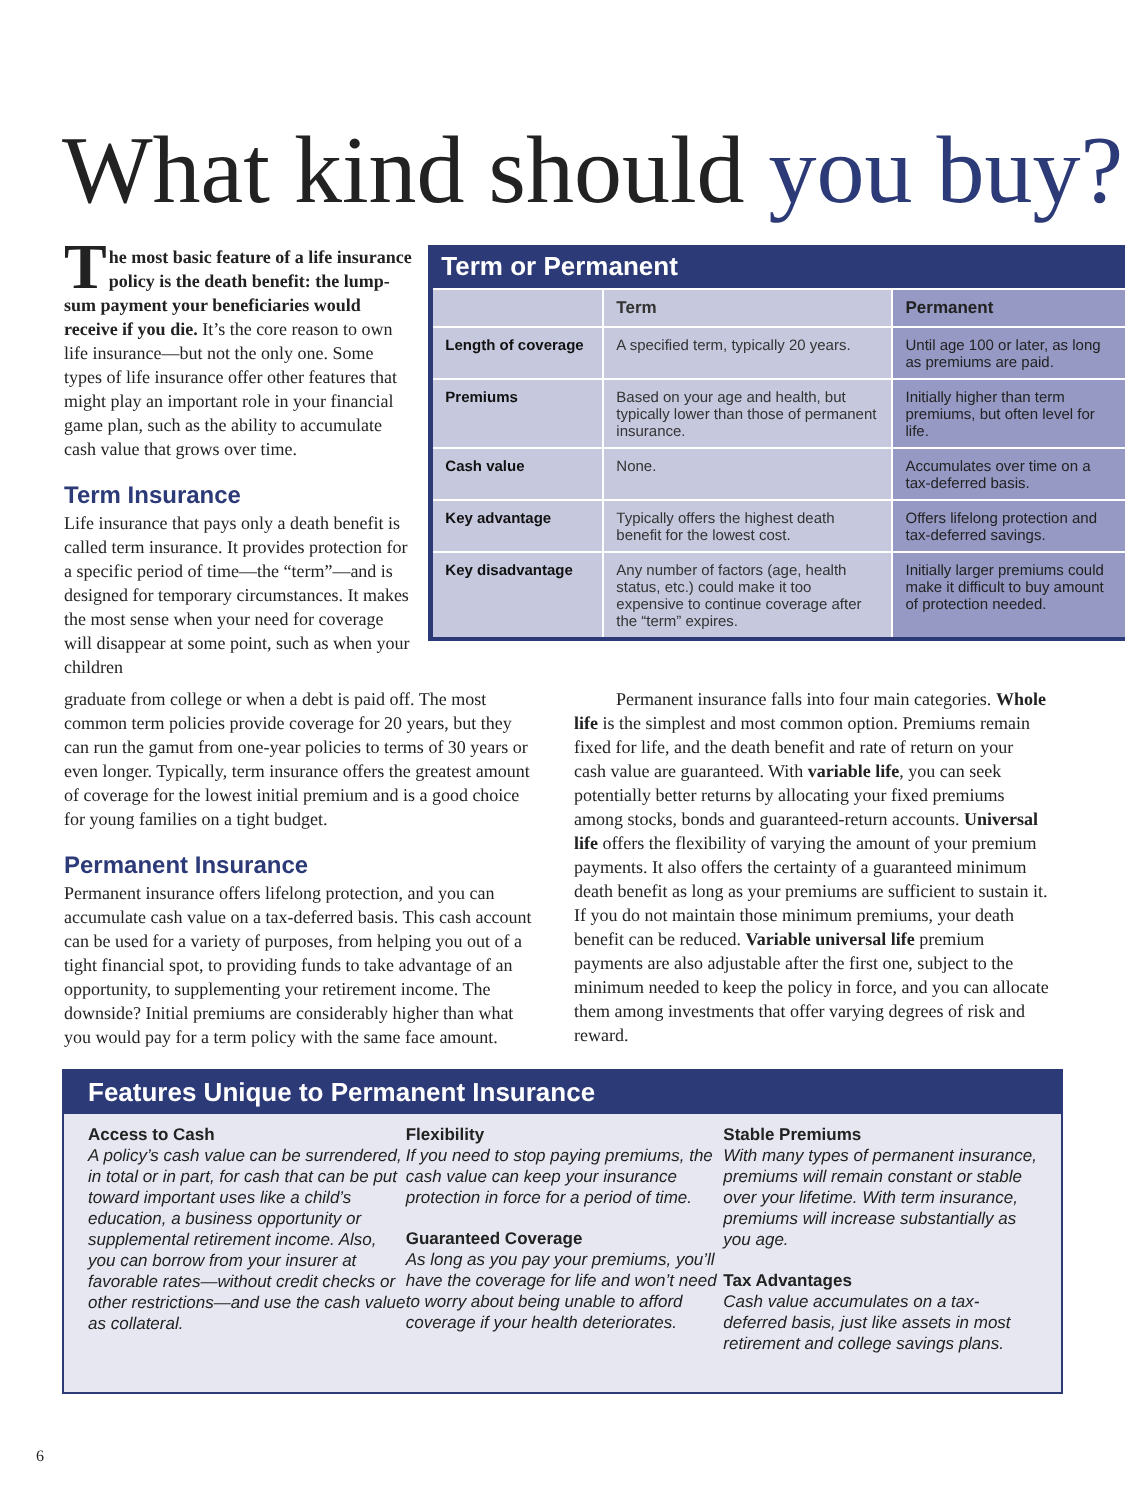What kind should you buy?
The most basic feature of a life insurance policy is the death benefit: the lump-sum payment your beneficiaries would receive if you die. It’s the core reason to own life insurance—but not the only one. Some types of life insurance offer other features that might play an important role in your financial game plan, such as the ability to accumulate cash value that grows over time.
Term Insurance
Life insurance that pays only a death benefit is called term insurance. It provides protection for a specific period of time—the “term”—and is designed for temporary circumstances. It makes the most sense when your need for coverage will disappear at some point, such as when your children
Term or Permanent
| | Term | Permanent |
| --- | --- | --- |
| Length of coverage | A specified term, typically 20 years. | Until age 100 or later, as long as premiums are paid. |
| Premiums | Based on your age and health, but typically lower than those of permanent insurance. | Initially higher than term premiums, but often level for life. |
| Cash value | None. | Accumulates over time on a tax-deferred basis. |
| Key advantage | Typically offers the highest death benefit for the lowest cost. | Offers lifelong protection and tax-deferred savings. |
| Key disadvantage | Any number of factors (age, health status, etc.) could make it too expensive to continue coverage after the “term” expires. | Initially larger premiums could make it difficult to buy amount of protection needed. |
graduate from college or when a debt is paid off. The most common term policies provide coverage for 20 years, but they can run the gamut from one-year policies to terms of 30 years or even longer. Typically, term insurance offers the greatest amount of coverage for the lowest initial premium and is a good choice for young families on a tight budget.
Permanent Insurance
Permanent insurance offers lifelong protection, and you can accumulate cash value on a tax-deferred basis. This cash account can be used for a variety of purposes, from helping you out of a tight financial spot, to providing funds to take advantage of an opportunity, to supplementing your retirement income. The downside? Initial premiums are considerably higher than what you would pay for a term policy with the same face amount.
Permanent insurance falls into four main categories. Whole life is the simplest and most common option. Premiums remain fixed for life, and the death benefit and rate of return on your cash value are guaranteed. With variable life, you can seek potentially better returns by allocating your fixed premiums among stocks, bonds and guaranteed-return accounts. Universal life offers the flexibility of varying the amount of your premium payments. It also offers the certainty of a guaranteed minimum death benefit as long as your premiums are sufficient to sustain it. If you do not maintain those minimum premiums, your death benefit can be reduced. Variable universal life premium payments are also adjustable after the first one, subject to the minimum needed to keep the policy in force, and you can allocate them among investments that offer varying degrees of risk and reward.
Features Unique to Permanent Insurance
Access to Cash
A policy’s cash value can be surrendered, in total or in part, for cash that can be put toward important uses like a child’s education, a business opportunity or supplemental retirement income. Also, you can borrow from your insurer at favorable rates—without credit checks or other restrictions—and use the cash value as collateral.
Flexibility
If you need to stop paying premiums, the cash value can keep your insurance protection in force for a period of time.
Guaranteed Coverage
As long as you pay your premiums, you’ll have the coverage for life and won’t need to worry about being unable to afford coverage if your health deteriorates.
Stable Premiums
With many types of permanent insurance, premiums will remain constant or stable over your lifetime. With term insurance, premiums will increase substantially as you age.
Tax Advantages
Cash value accumulates on a tax-deferred basis, just like assets in most retirement and college savings plans.
6